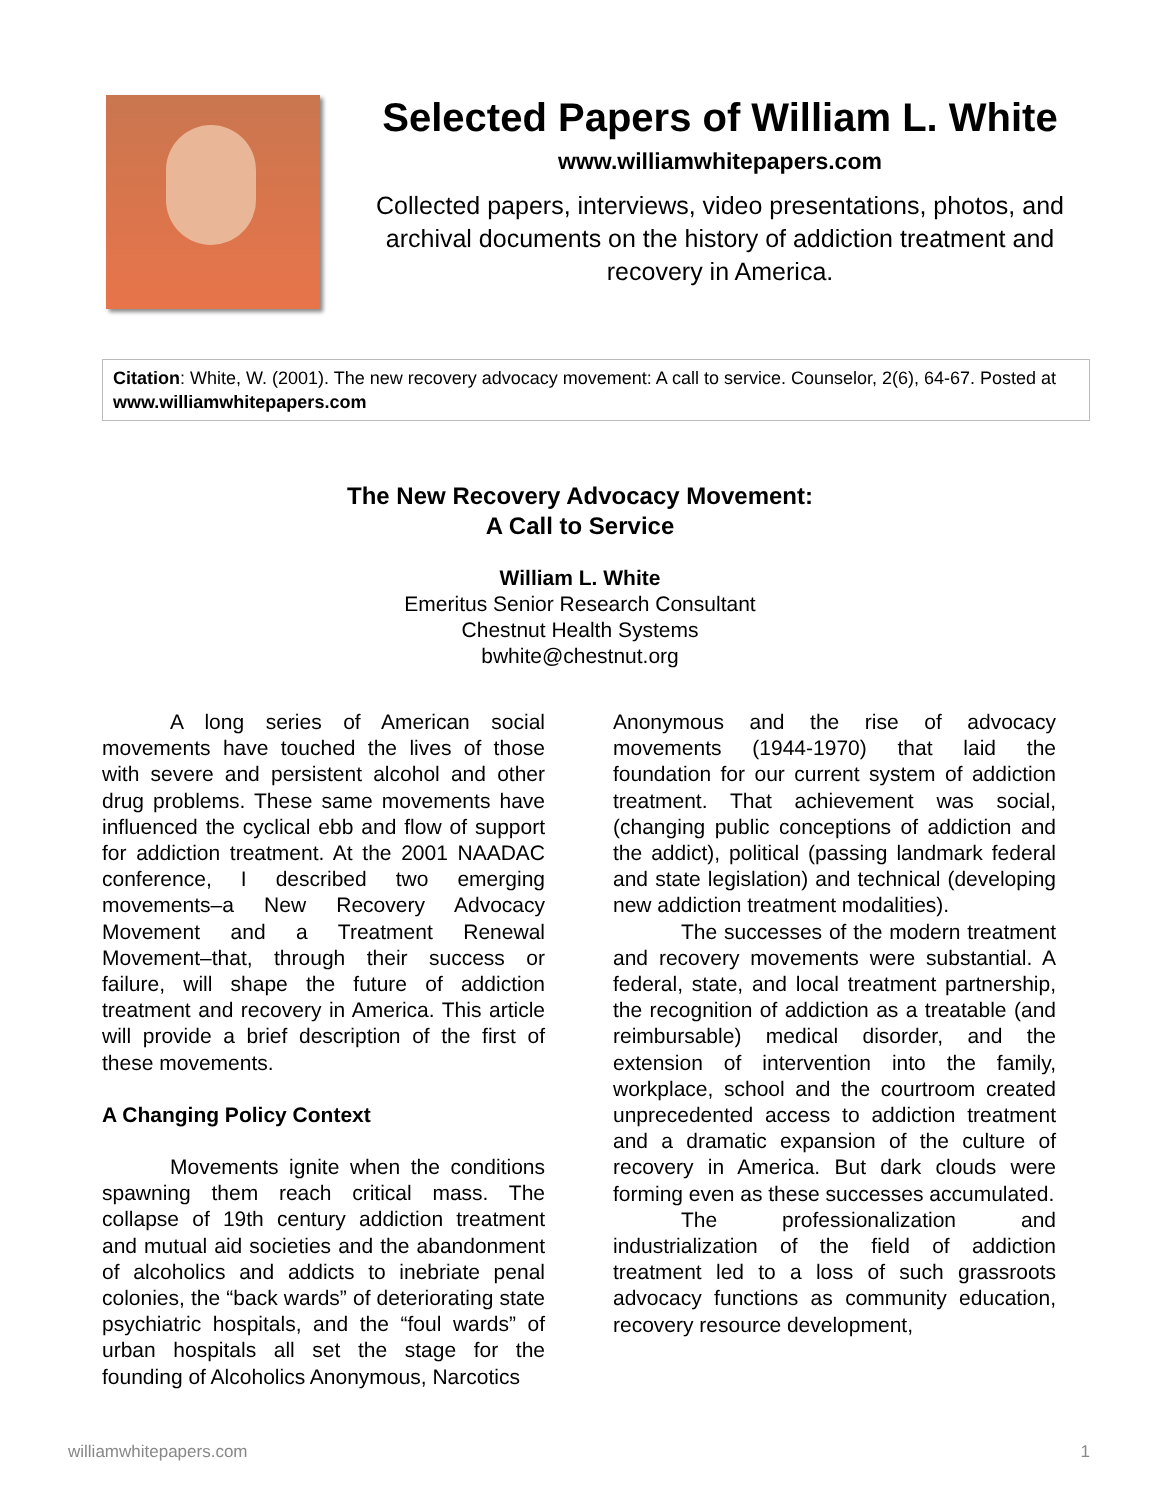Selected Papers of William L. White
www.williamwhitepapers.com
Collected papers, interviews, video presentations, photos, and archival documents on the history of addiction treatment and recovery in America.
Citation: White, W. (2001). The new recovery advocacy movement: A call to service. Counselor, 2(6), 64-67. Posted at www.williamwhitepapers.com
The New Recovery Advocacy Movement:
A Call to Service
William L. White
Emeritus Senior Research Consultant
Chestnut Health Systems
bwhite@chestnut.org
A long series of American social movements have touched the lives of those with severe and persistent alcohol and other drug problems. These same movements have influenced the cyclical ebb and flow of support for addiction treatment. At the 2001 NAADAC conference, I described two emerging movements–a New Recovery Advocacy Movement and a Treatment Renewal Movement–that, through their success or failure, will shape the future of addiction treatment and recovery in America. This article will provide a brief description of the first of these movements.
A Changing Policy Context
Movements ignite when the conditions spawning them reach critical mass. The collapse of 19th century addiction treatment and mutual aid societies and the abandonment of alcoholics and addicts to inebriate penal colonies, the “back wards” of deteriorating state psychiatric hospitals, and the “foul wards” of urban hospitals all set the stage for the founding of Alcoholics Anonymous, Narcotics
Anonymous and the rise of advocacy movements (1944-1970) that laid the foundation for our current system of addiction treatment. That achievement was social, (changing public conceptions of addiction and the addict), political (passing landmark federal and state legislation) and technical (developing new addiction treatment modalities).
The successes of the modern treatment and recovery movements were substantial. A federal, state, and local treatment partnership, the recognition of addiction as a treatable (and reimbursable) medical disorder, and the extension of intervention into the family, workplace, school and the courtroom created unprecedented access to addiction treatment and a dramatic expansion of the culture of recovery in America. But dark clouds were forming even as these successes accumulated.
The professionalization and industrialization of the field of addiction treatment led to a loss of such grassroots advocacy functions as community education, recovery resource development,
williamwhitepapers.com 1